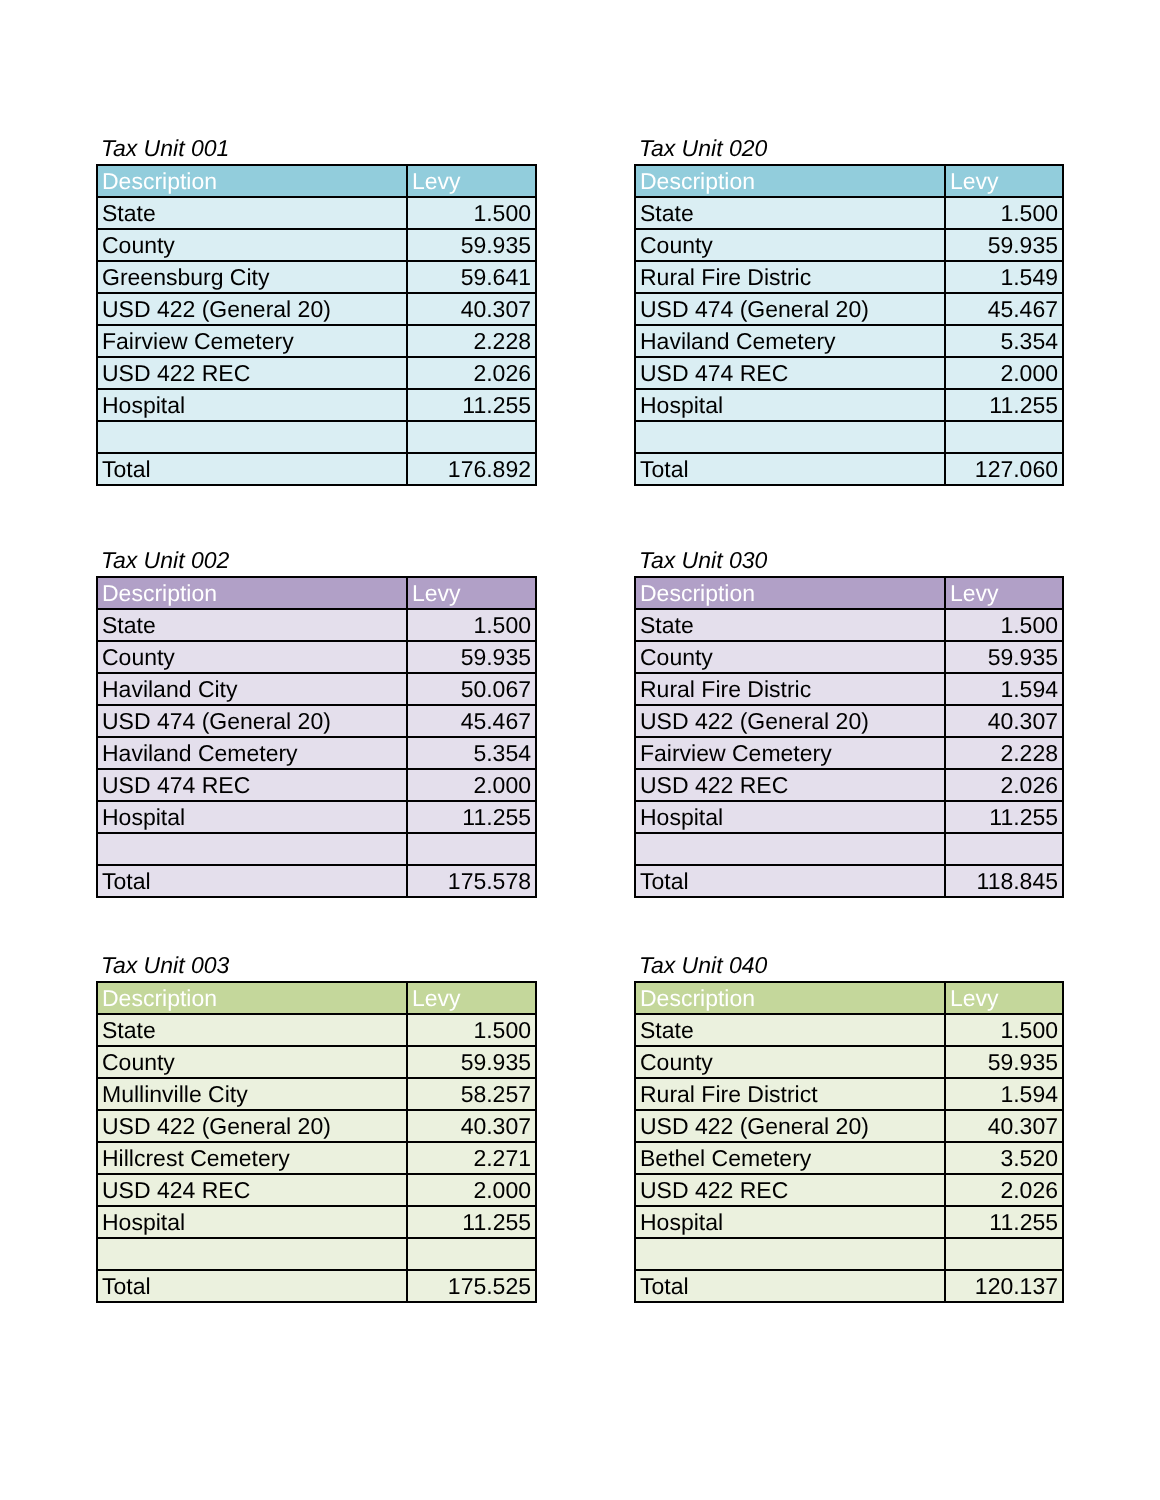Tax Unit 001
| Description | Levy |
| --- | --- |
| State | 1.500 |
| County | 59.935 |
| Greensburg City | 59.641 |
| USD 422 (General 20) | 40.307 |
| Fairview Cemetery | 2.228 |
| USD 422 REC | 2.026 |
| Hospital | 11.255 |
| Total | 176.892 |
Tax Unit 020
| Description | Levy |
| --- | --- |
| State | 1.500 |
| County | 59.935 |
| Rural Fire Distric | 1.549 |
| USD 474 (General 20) | 45.467 |
| Haviland Cemetery | 5.354 |
| USD 474 REC | 2.000 |
| Hospital | 11.255 |
| Total | 127.060 |
Tax Unit 002
| Description | Levy |
| --- | --- |
| State | 1.500 |
| County | 59.935 |
| Haviland City | 50.067 |
| USD 474 (General 20) | 45.467 |
| Haviland Cemetery | 5.354 |
| USD 474 REC | 2.000 |
| Hospital | 11.255 |
| Total | 175.578 |
Tax Unit 030
| Description | Levy |
| --- | --- |
| State | 1.500 |
| County | 59.935 |
| Rural Fire Distric | 1.594 |
| USD 422 (General 20) | 40.307 |
| Fairview Cemetery | 2.228 |
| USD 422 REC | 2.026 |
| Hospital | 11.255 |
| Total | 118.845 |
Tax Unit 003
| Description | Levy |
| --- | --- |
| State | 1.500 |
| County | 59.935 |
| Mullinville City | 58.257 |
| USD 422 (General 20) | 40.307 |
| Hillcrest Cemetery | 2.271 |
| USD 424 REC | 2.000 |
| Hospital | 11.255 |
| Total | 175.525 |
Tax Unit 040
| Description | Levy |
| --- | --- |
| State | 1.500 |
| County | 59.935 |
| Rural Fire District | 1.594 |
| USD 422 (General 20) | 40.307 |
| Bethel Cemetery | 3.520 |
| USD 422 REC | 2.026 |
| Hospital | 11.255 |
| Total | 120.137 |